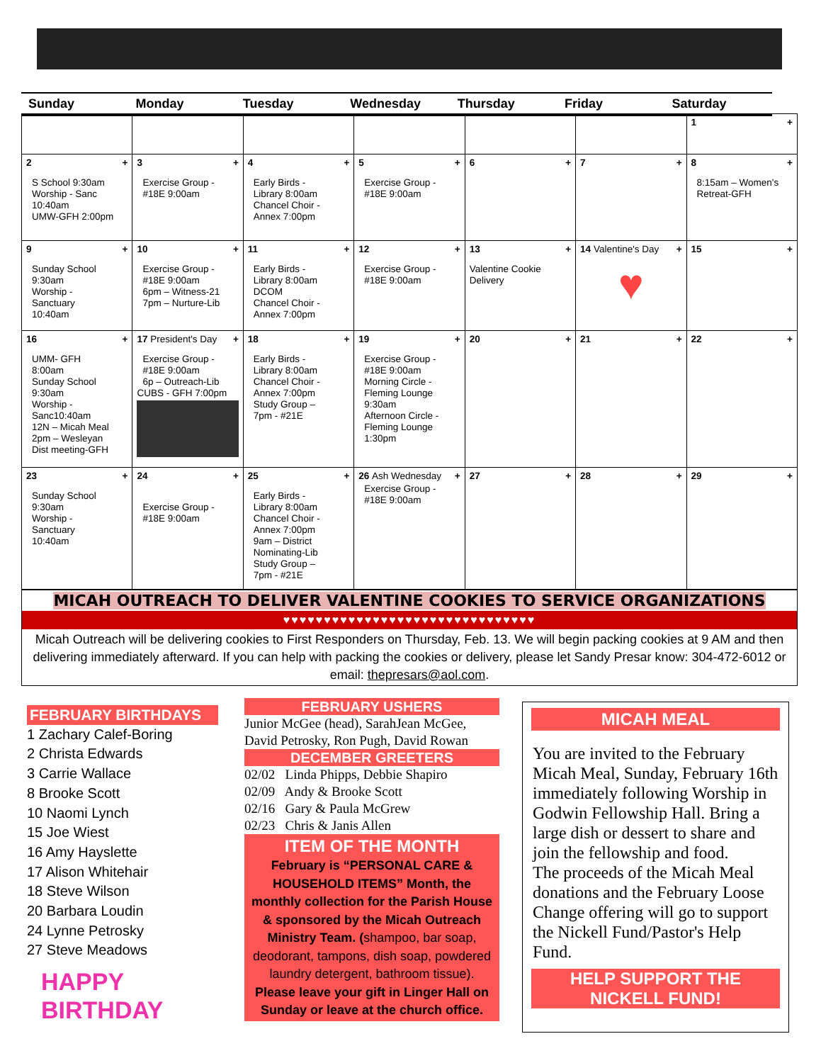Sunday Monday Tuesday Wednesday Thursday Friday Saturday
| | | | | | | 1 + |
| 2 + S School 9:30am Worship - Sanc 10:40am UMW-GFH 2:00pm | 3 + Exercise Group - #18E 9:00am | 4 + Early Birds - Library 8:00am Chancel Choir - Annex 7:00pm | 5 + Exercise Group - #18E 9:00am | 6 + | 7 + | 8 + 8:15am – Women's Retreat-GFH |
| 9 + Sunday School 9:30am Worship - Sanctuary 10:40am | 10 + Exercise Group - #18E 9:00am 6pm – Witness-21 7pm – Nurture-Lib | 11 + Early Birds - Library 8:00am DCOM Chancel Choir - Annex 7:00pm | 12 + Exercise Group - #18E 9:00am | 13 + Valentine Cookie Delivery | 14 Valentine's Day + ♥ | 15 + |
| 16 + UMM- GFH 8:00am Sunday School 9:30am Worship - Sanc10:40am 12N – Micah Meal 2pm – Wesleyan Dist meeting-GFH | 17 President's Day + Exercise Group - #18E 9:00am 6p – Outreach-Lib CUBS - GFH 7:00pm | 18 + Early Birds - Library 8:00am Chancel Choir - Annex 7:00pm Study Group – 7pm - #21E | 19 + Exercise Group - #18E 9:00am Morning Circle - Fleming Lounge 9:30am Afternoon Circle - Fleming Lounge 1:30pm | 20 + | 21 + | 22 + |
| 23 + Sunday School 9:30am Worship - Sanctuary 10:40am | 24 + Exercise Group - #18E 9:00am | 25 + Early Birds - Library 8:00am Chancel Choir - Annex 7:00pm 9am – District Nominating-Lib Study Group – 7pm - #21E | 26 Ash Wednesday + Exercise Group - #18E 9:00am | 27 + | 28 + | 29 + |
MICAH OUTREACH TO DELIVER VALENTINE COOKIES TO SERVICE ORGANIZATIONS
♥♥♥♥♥♥♥♥♥♥♥♥♥♥♥♥♥♥♥♥♥♥♥♥♥♥♥♥♥♥♥
Micah Outreach will be delivering cookies to First Responders on Thursday, Feb. 13. We will begin packing cookies at 9 AM and then delivering immediately afterward. If you can help with packing the cookies or delivery, please let Sandy Presar know: 304-472-6012 or email: thepresars@aol.com.
FEBRUARY BIRTHDAYS
1 Zachary Calef-Boring
2 Christa Edwards
3 Carrie Wallace
8 Brooke Scott
10 Naomi Lynch
15 Joe Wiest
16 Amy Hayslette
17 Alison Whitehair
18 Steve Wilson
20 Barbara Loudin
24 Lynne Petrosky
27 Steve Meadows
HAPPY
BIRTHDAY
FEBRUARY USHERS
Junior McGee (head), SarahJean McGee, David Petrosky, Ron Pugh, David Rowan
DECEMBER GREETERS
02/02 Linda Phipps, Debbie Shapiro
02/09 Andy & Brooke Scott
02/16 Gary & Paula McGrew
02/23 Chris & Janis Allen
ITEM OF THE MONTH
February is “PERSONAL CARE & HOUSEHOLD ITEMS” Month, the monthly collection for the Parish House & sponsored by the Micah Outreach Ministry Team. (shampoo, bar soap, deodorant, tampons, dish soap, powdered laundry detergent, bathroom tissue). Please leave your gift in Linger Hall on Sunday or leave at the church office.
MICAH MEAL
You are invited to the February Micah Meal, Sunday, February 16th immediately following Worship in Godwin Fellowship Hall. Bring a large dish or dessert to share and join the fellowship and food.
The proceeds of the Micah Meal donations and the February Loose Change offering will go to support the Nickell Fund/Pastor's Help Fund.
HELP SUPPORT THE NICKELL FUND!